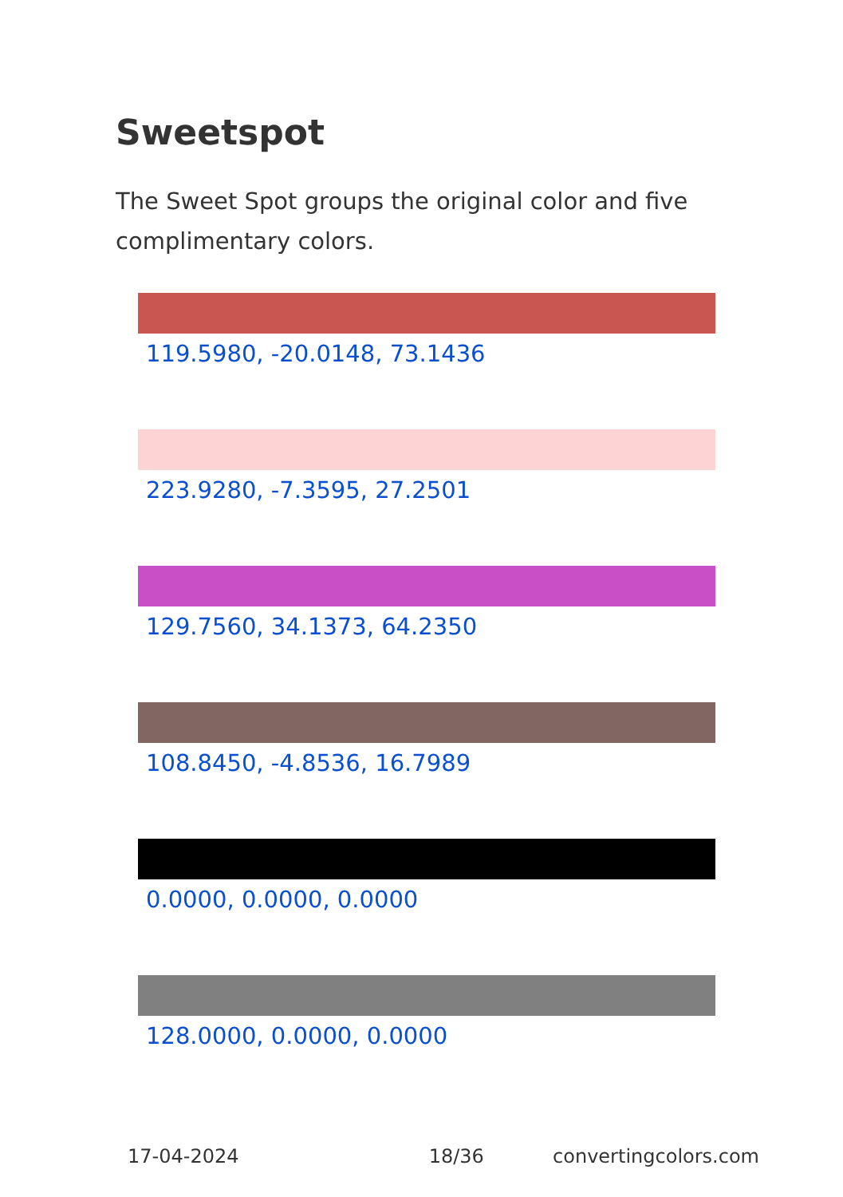Sweetspot
The Sweet Spot groups the original color and five complimentary colors.
119.5980, -20.0148, 73.1436
223.9280, -7.3595, 27.2501
129.7560, 34.1373, 64.2350
108.8450, -4.8536, 16.7989
0.0000, 0.0000, 0.0000
128.0000, 0.0000, 0.0000
17-04-2024 18/36 convertingcolors.com